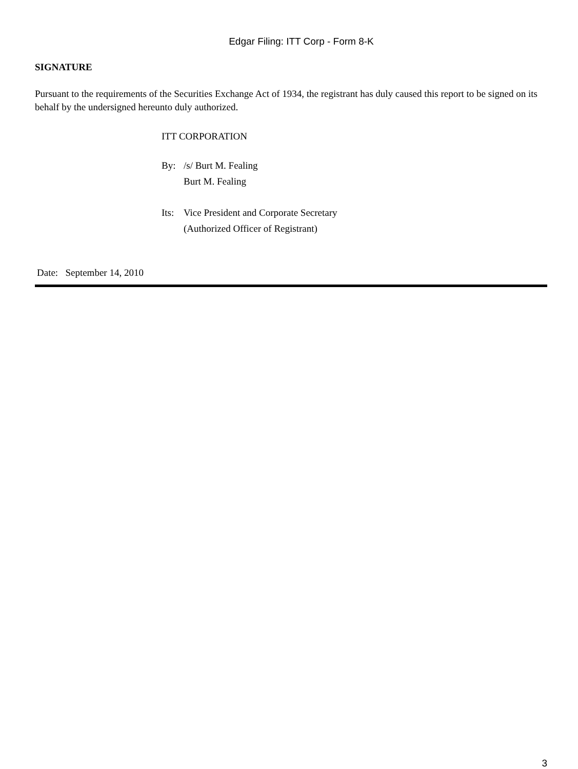Edgar Filing: ITT Corp - Form 8-K
SIGNATURE
Pursuant to the requirements of the Securities Exchange Act of 1934, the registrant has duly caused this report to be signed on its behalf by the undersigned hereunto duly authorized.
ITT CORPORATION
By: /s/ Burt M. Fealing
Burt M. Fealing
Its: Vice President and Corporate Secretary
(Authorized Officer of Registrant)
Date: September 14, 2010
3